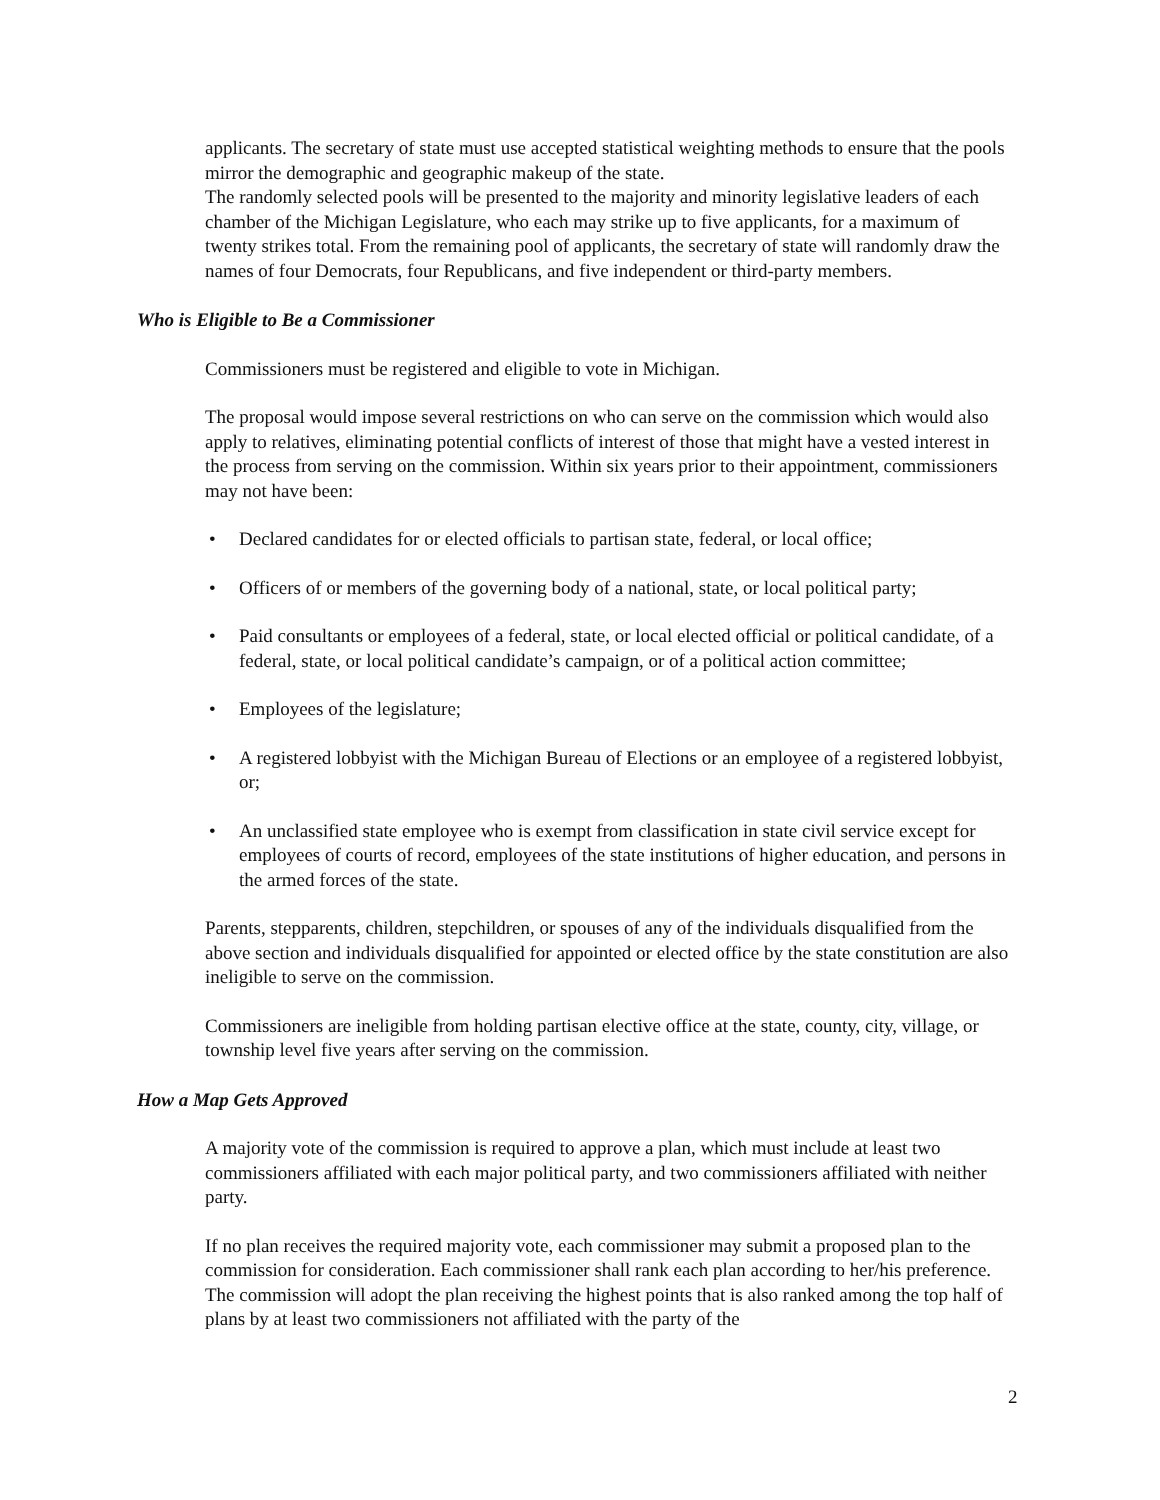applicants. The secretary of state must use accepted statistical weighting methods to ensure that the pools mirror the demographic and geographic makeup of the state.
The randomly selected pools will be presented to the majority and minority legislative leaders of each chamber of the Michigan Legislature, who each may strike up to five applicants, for a maximum of twenty strikes total. From the remaining pool of applicants, the secretary of state will randomly draw the names of four Democrats, four Republicans, and five independent or third-party members.
Who is Eligible to Be a Commissioner
Commissioners must be registered and eligible to vote in Michigan.
The proposal would impose several restrictions on who can serve on the commission which would also apply to relatives, eliminating potential conflicts of interest of those that might have a vested interest in the process from serving on the commission. Within six years prior to their appointment, commissioners may not have been:
• Declared candidates for or elected officials to partisan state, federal, or local office;
• Officers of or members of the governing body of a national, state, or local political party;
• Paid consultants or employees of a federal, state, or local elected official or political candidate, of a federal, state, or local political candidate’s campaign, or of a political action committee;
• Employees of the legislature;
• A registered lobbyist with the Michigan Bureau of Elections or an employee of a registered lobbyist, or;
• An unclassified state employee who is exempt from classification in state civil service except for employees of courts of record, employees of the state institutions of higher education, and persons in the armed forces of the state.
Parents, stepparents, children, stepchildren, or spouses of any of the individuals disqualified from the above section and individuals disqualified for appointed or elected office by the state constitution are also ineligible to serve on the commission.
Commissioners are ineligible from holding partisan elective office at the state, county, city, village, or township level five years after serving on the commission.
How a Map Gets Approved
A majority vote of the commission is required to approve a plan, which must include at least two commissioners affiliated with each major political party, and two commissioners affiliated with neither party.
If no plan receives the required majority vote, each commissioner may submit a proposed plan to the commission for consideration. Each commissioner shall rank each plan according to her/his preference. The commission will adopt the plan receiving the highest points that is also ranked among the top half of plans by at least two commissioners not affiliated with the party of the
2